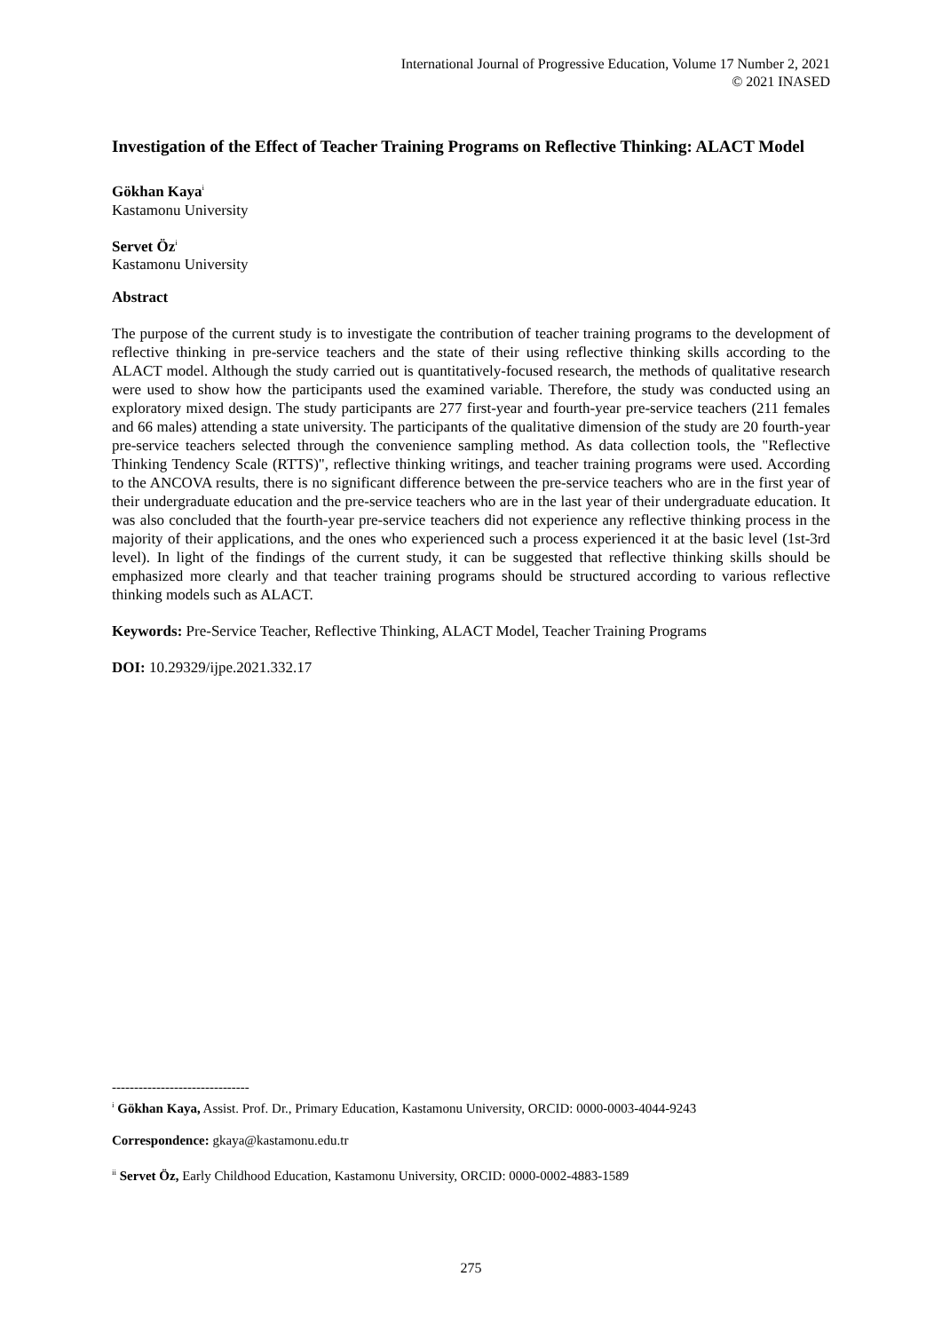International Journal of Progressive Education, Volume 17 Number 2, 2021
© 2021 INASED
Investigation of the Effect of Teacher Training Programs on Reflective Thinking: ALACT Model
Gökhan Kaya<sup>i</sup>
Kastamonu University
Servet Öz<sup>i</sup>
Kastamonu University
Abstract
The purpose of the current study is to investigate the contribution of teacher training programs to the development of reflective thinking in pre-service teachers and the state of their using reflective thinking skills according to the ALACT model. Although the study carried out is quantitatively-focused research, the methods of qualitative research were used to show how the participants used the examined variable. Therefore, the study was conducted using an exploratory mixed design. The study participants are 277 first-year and fourth-year pre-service teachers (211 females and 66 males) attending a state university. The participants of the qualitative dimension of the study are 20 fourth-year pre-service teachers selected through the convenience sampling method. As data collection tools, the "Reflective Thinking Tendency Scale (RTTS)", reflective thinking writings, and teacher training programs were used. According to the ANCOVA results, there is no significant difference between the pre-service teachers who are in the first year of their undergraduate education and the pre-service teachers who are in the last year of their undergraduate education. It was also concluded that the fourth-year pre-service teachers did not experience any reflective thinking process in the majority of their applications, and the ones who experienced such a process experienced it at the basic level (1st-3rd level). In light of the findings of the current study, it can be suggested that reflective thinking skills should be emphasized more clearly and that teacher training programs should be structured according to various reflective thinking models such as ALACT.
Keywords: Pre-Service Teacher, Reflective Thinking, ALACT Model, Teacher Training Programs
DOI: 10.29329/ijpe.2021.332.17
-------------------------------
<sup>i</sup> Gökhan Kaya, Assist. Prof. Dr., Primary Education, Kastamonu University, ORCID: 0000-0003-4044-9243
Correspondence: gkaya@kastamonu.edu.tr
<sup>ii</sup> Servet Öz, Early Childhood Education, Kastamonu University, ORCID: 0000-0002-4883-1589
275